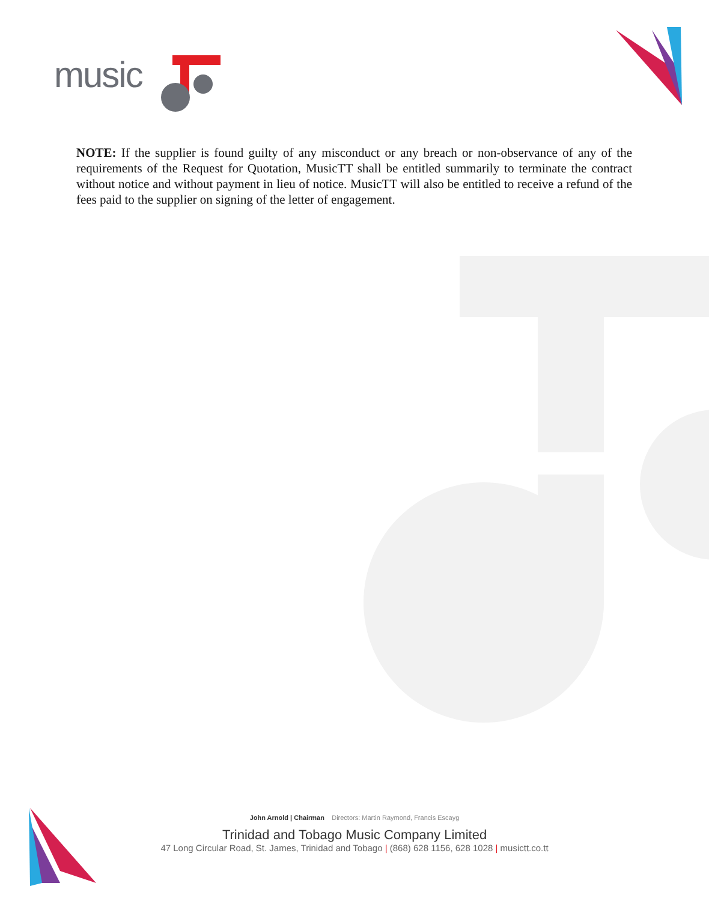music
NOTE: If the supplier is found guilty of any misconduct or any breach or non-observance of any of the requirements of the Request for Quotation, MusicTT shall be entitled summarily to terminate the contract without notice and without payment in lieu of notice. MusicTT will also be entitled to receive a refund of the fees paid to the supplier on signing of the letter of engagement.
John Arnold | Chairman Directors: Martin Raymond, Francis Escayg
Trinidad and Tobago Music Company Limited
47 Long Circular Road, St. James, Trinidad and Tobago | (868) 628 1156, 628 1028 | musictt.co.tt